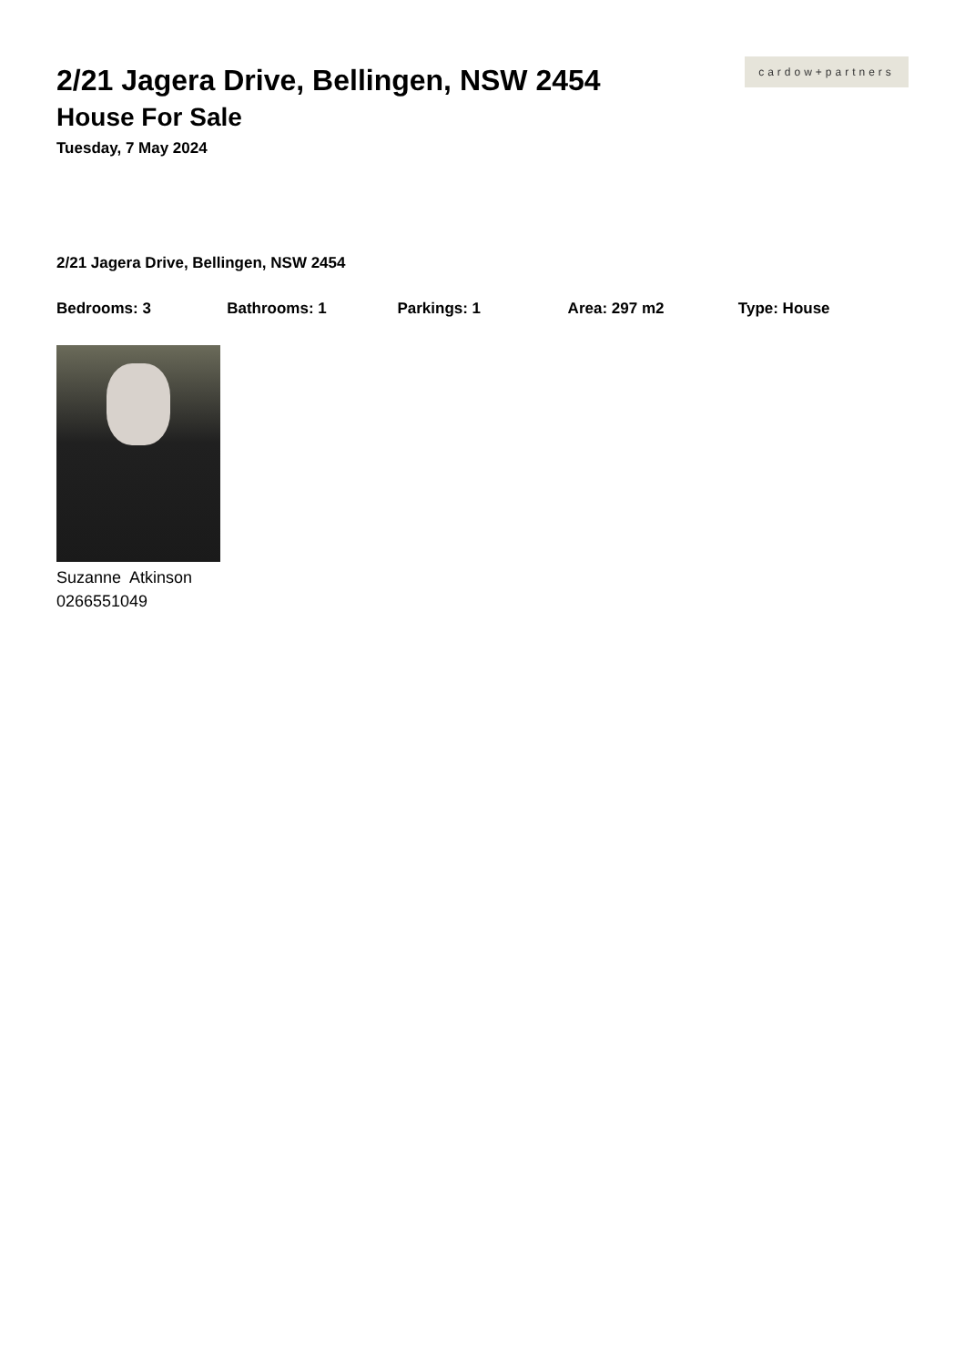cardow+partners
2/21 Jagera Drive, Bellingen, NSW 2454
House For Sale
Tuesday, 7 May 2024
2/21 Jagera Drive, Bellingen, NSW 2454
Bedrooms: 3 Bathrooms: 1 Parkings: 1 Area: 297 m2 Type: House
Suzanne Atkinson
0266551049